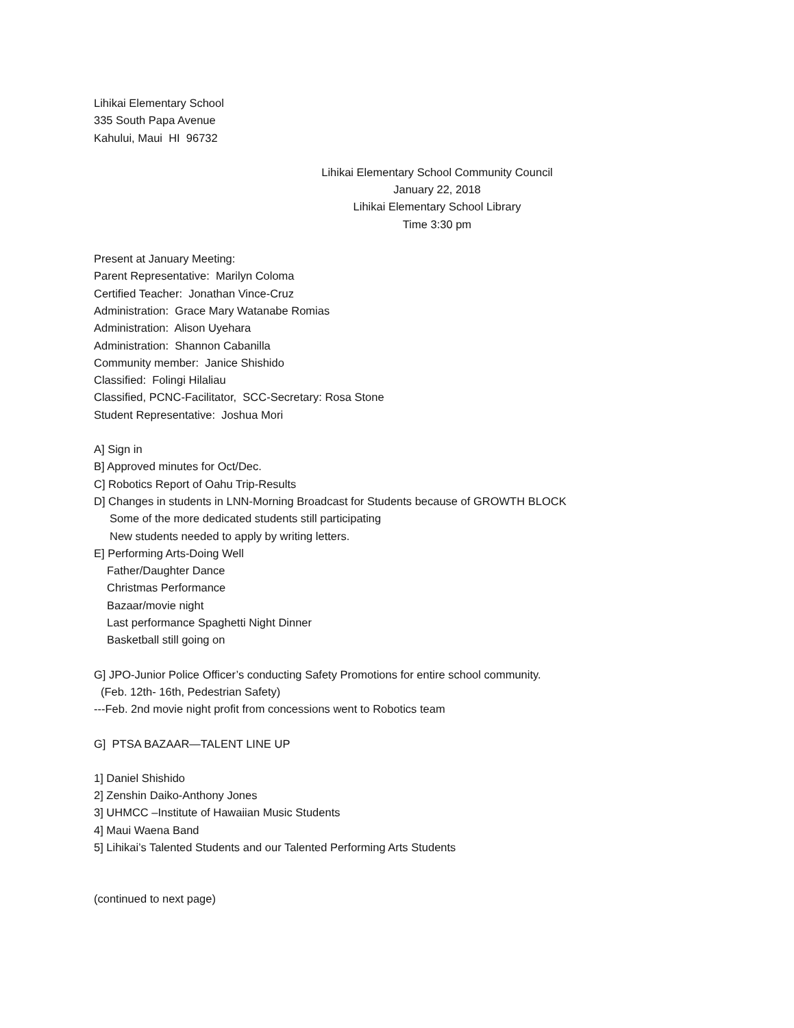Lihikai Elementary School
335 South Papa Avenue
Kahului, Maui HI 96732
Lihikai Elementary School Community Council
January 22, 2018
Lihikai Elementary School Library
Time 3:30 pm
Present at January Meeting:
Parent Representative: Marilyn Coloma
Certified Teacher: Jonathan Vince-Cruz
Administration: Grace Mary Watanabe Romias
Administration: Alison Uyehara
Administration: Shannon Cabanilla
Community member: Janice Shishido
Classified: Folingi Hilaliau
Classified, PCNC-Facilitator, SCC-Secretary: Rosa Stone
Student Representative: Joshua Mori
A] Sign in
B] Approved minutes for Oct/Dec.
C] Robotics Report of Oahu Trip-Results
D] Changes in students in LNN-Morning Broadcast for Students because of GROWTH BLOCK
Some of the more dedicated students still participating
New students needed to apply by writing letters.
E] Performing Arts-Doing Well
Father/Daughter Dance
Christmas Performance
Bazaar/movie night
Last performance Spaghetti Night Dinner
Basketball still going on
G] JPO-Junior Police Officer’s conducting Safety Promotions for entire school community.
(Feb. 12th- 16th, Pedestrian Safety)
---Feb. 2nd movie night profit from concessions went to Robotics team
G] PTSA BAZAAR—TALENT LINE UP
1] Daniel Shishido
2] Zenshin Daiko-Anthony Jones
3] UHMCC –Institute of Hawaiian Music Students
4] Maui Waena Band
5] Lihikai’s Talented Students and our Talented Performing Arts Students
(continued to next page)